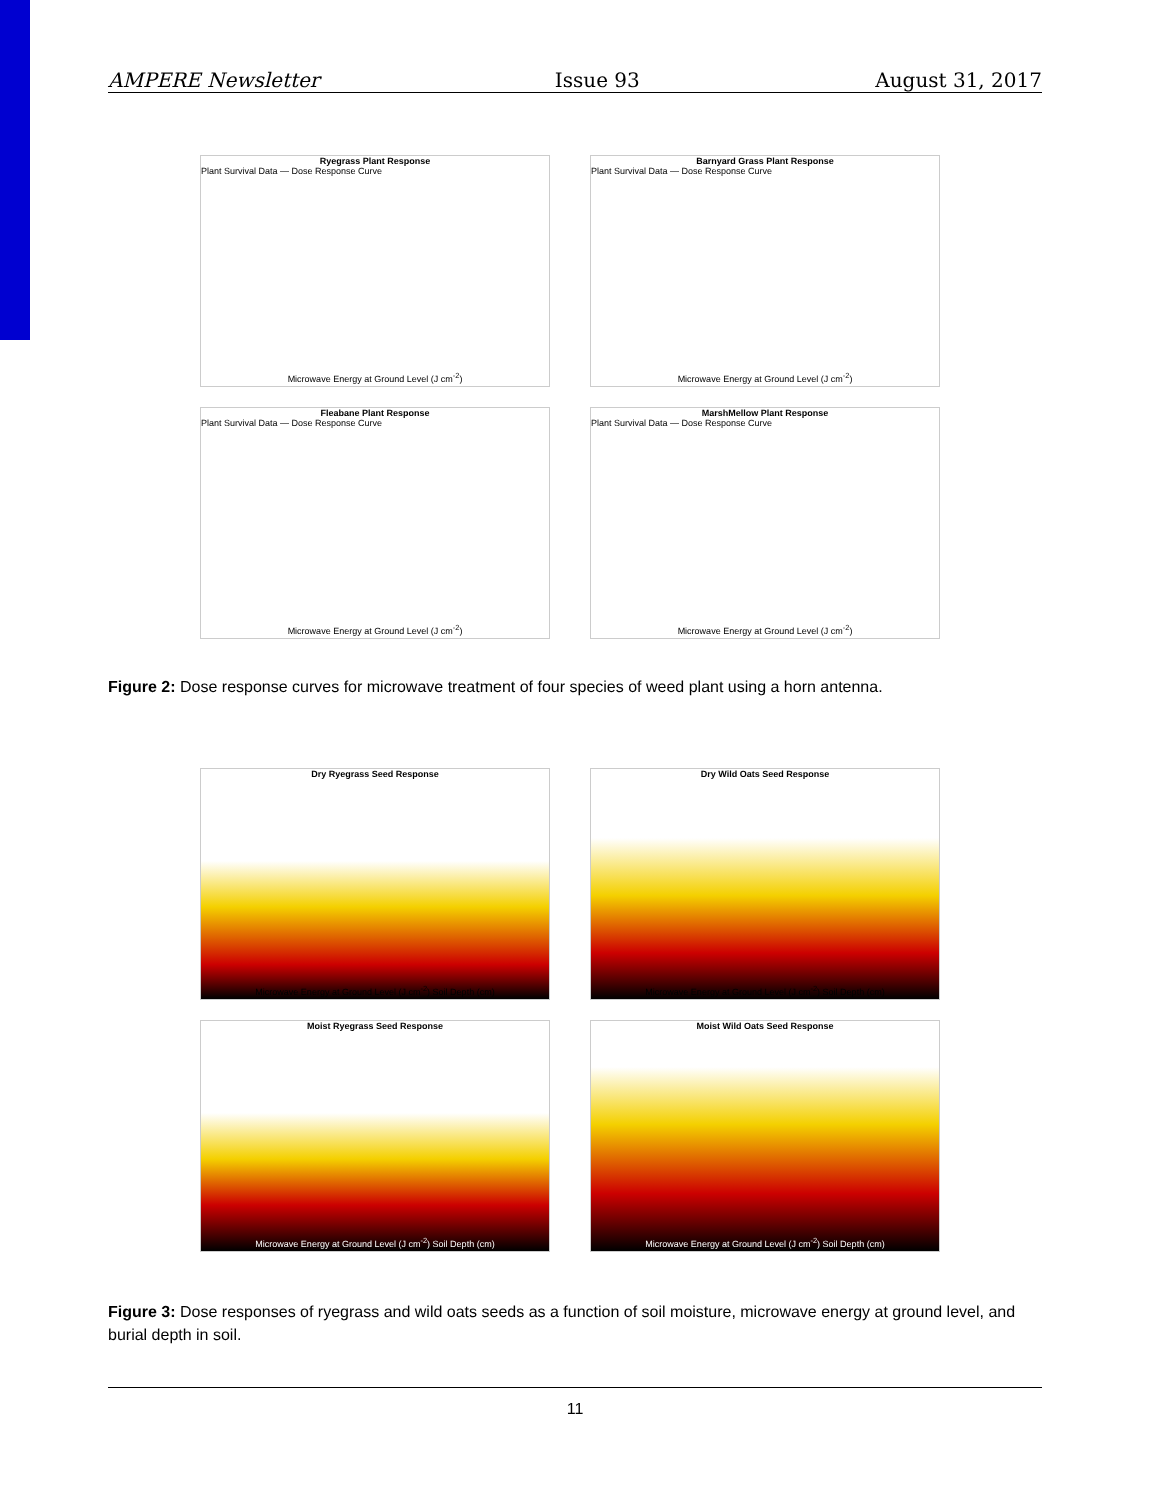AMPERE Newsletter Issue 93 August 31, 2017
Ryegrass Plant Response
Plant Survival Data — Dose Response Curve
Microwave Energy at Ground Level (J cm<sup>-2</sup>)
Barnyard Grass Plant Response
Plant Survival Data — Dose Response Curve
Microwave Energy at Ground Level (J cm<sup>-2</sup>)
Fleabane Plant Response
Plant Survival Data — Dose Response Curve
Microwave Energy at Ground Level (J cm<sup>-2</sup>)
MarshMellow Plant Response
Plant Survival Data — Dose Response Curve
Microwave Energy at Ground Level (J cm<sup>-2</sup>)
Figure 2: Dose response curves for microwave treatment of four species of weed plant using a horn antenna.
Dry Ryegrass Seed Response
Microwave Energy at Ground Level (J cm<sup>-2</sup>) Soil Depth (cm)
Dry Wild Oats Seed Response
Microwave Energy at Ground Level (J cm<sup>-2</sup>) Soil Depth (cm)
Moist Ryegrass Seed Response
Microwave Energy at Ground Level (J cm<sup>-2</sup>) Soil Depth (cm)
Moist Wild Oats Seed Response
Microwave Energy at Ground Level (J cm<sup>-2</sup>) Soil Depth (cm)
Figure 3: Dose responses of ryegrass and wild oats seeds as a function of soil moisture, microwave energy at ground level, and burial depth in soil.
11